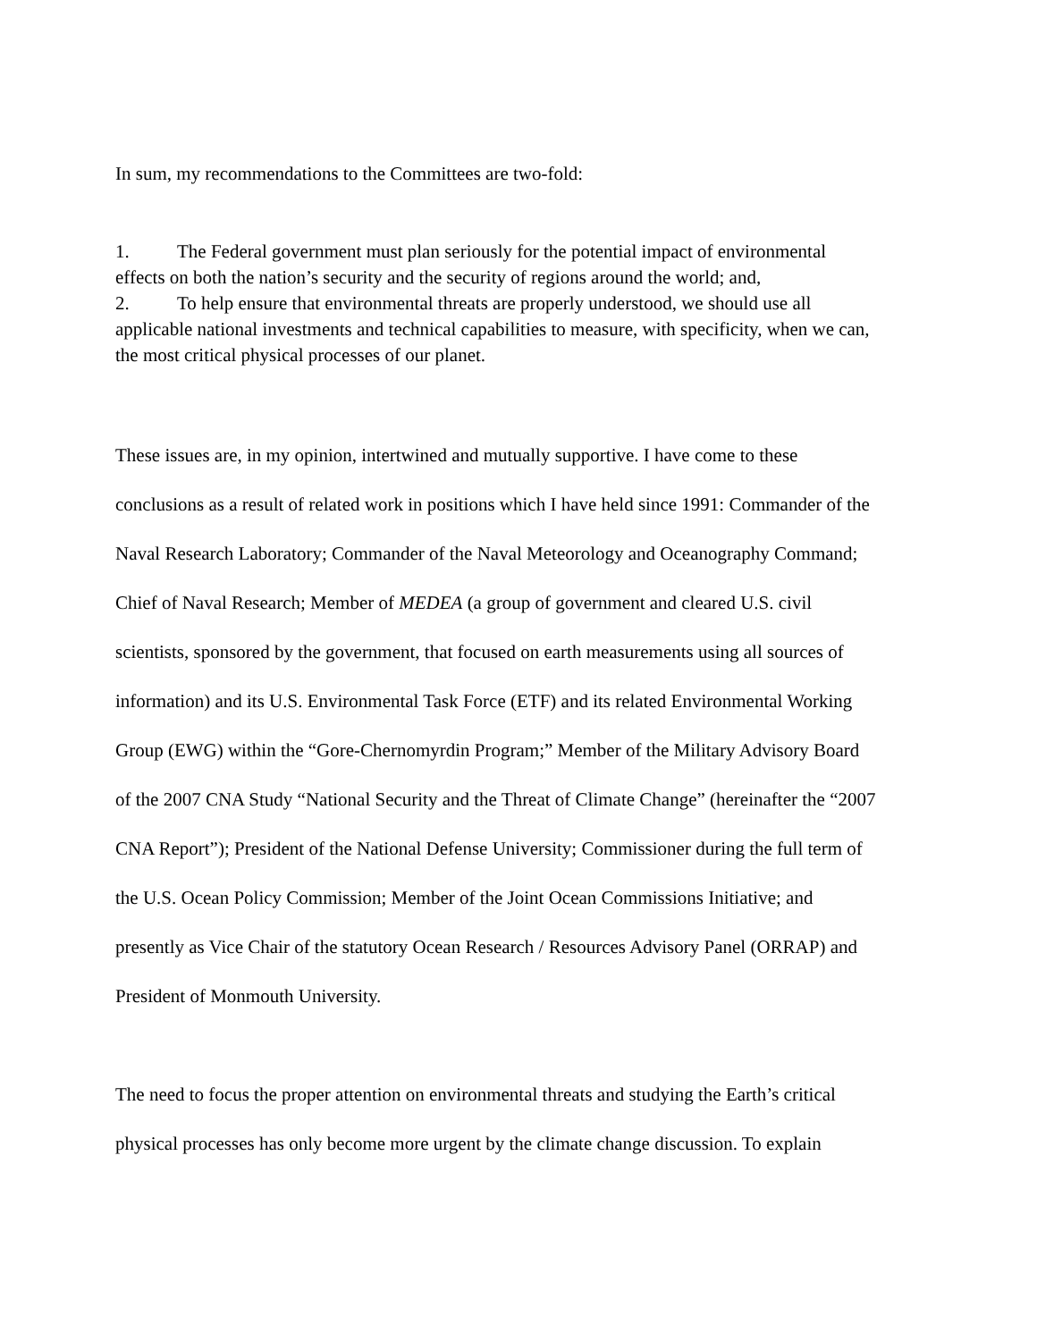In sum, my recommendations to the Committees are two-fold:
1. The Federal government must plan seriously for the potential impact of environmental effects on both the nation’s security and the security of regions around the world; and,
2. To help ensure that environmental threats are properly understood, we should use all applicable national investments and technical capabilities to measure, with specificity, when we can, the most critical physical processes of our planet.
These issues are, in my opinion, intertwined and mutually supportive. I have come to these conclusions as a result of related work in positions which I have held since 1991: Commander of the Naval Research Laboratory; Commander of the Naval Meteorology and Oceanography Command; Chief of Naval Research; Member of MEDEA (a group of government and cleared U.S. civil scientists, sponsored by the government, that focused on earth measurements using all sources of information) and its U.S. Environmental Task Force (ETF) and its related Environmental Working Group (EWG) within the “Gore-Chernomyrdin Program;” Member of the Military Advisory Board of the 2007 CNA Study “National Security and the Threat of Climate Change” (hereinafter the “2007 CNA Report”); President of the National Defense University; Commissioner during the full term of the U.S. Ocean Policy Commission; Member of the Joint Ocean Commissions Initiative; and presently as Vice Chair of the statutory Ocean Research / Resources Advisory Panel (ORRAP) and President of Monmouth University.
The need to focus the proper attention on environmental threats and studying the Earth’s critical physical processes has only become more urgent by the climate change discussion. To explain